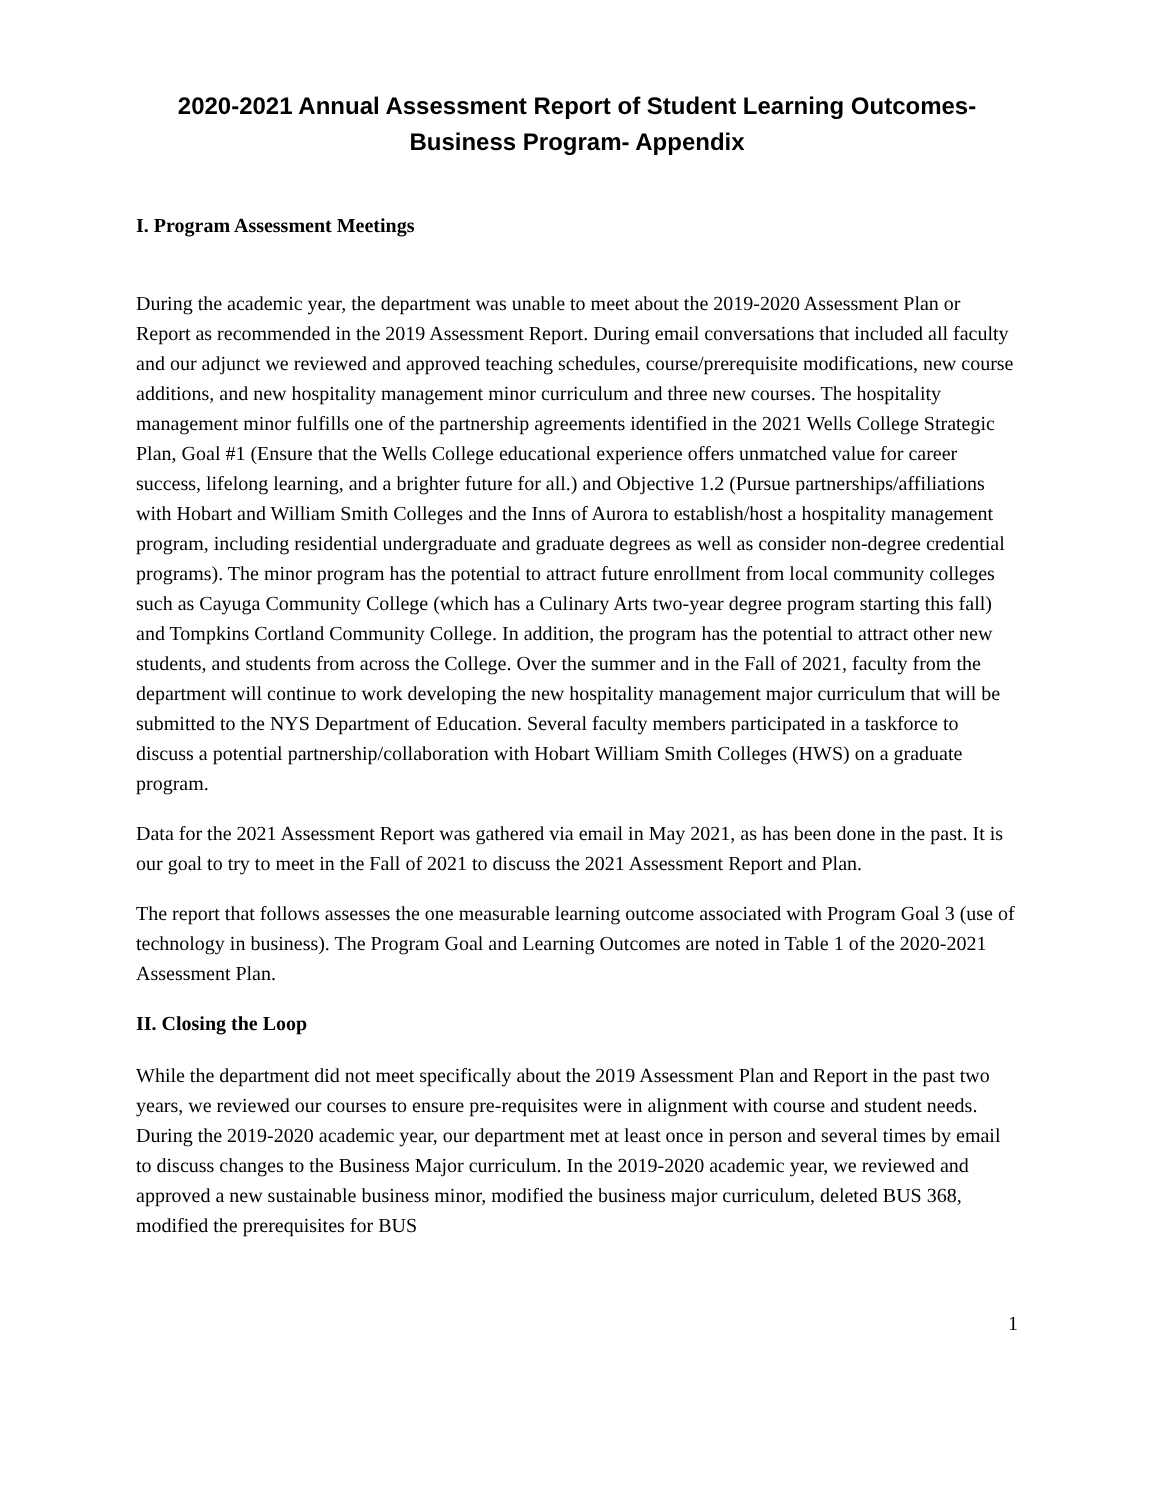2020-2021 Annual Assessment Report of Student Learning Outcomes-
Business Program- Appendix
I. Program Assessment Meetings
During the academic year, the department was unable to meet about the 2019-2020 Assessment Plan or Report as recommended in the 2019 Assessment Report. During email conversations that included all faculty and our adjunct we reviewed and approved teaching schedules, course/prerequisite modifications, new course additions, and new hospitality management minor curriculum and three new courses. The hospitality management minor fulfills one of the partnership agreements identified in the 2021 Wells College Strategic Plan, Goal #1 (Ensure that the Wells College educational experience offers unmatched value for career success, lifelong learning, and a brighter future for all.) and Objective 1.2 (Pursue partnerships/affiliations with Hobart and William Smith Colleges and the Inns of Aurora to establish/host a hospitality management program, including residential undergraduate and graduate degrees as well as consider non-degree credential programs). The minor program has the potential to attract future enrollment from local community colleges such as Cayuga Community College (which has a Culinary Arts two-year degree program starting this fall) and Tompkins Cortland Community College. In addition, the program has the potential to attract other new students, and students from across the College. Over the summer and in the Fall of 2021, faculty from the department will continue to work developing the new hospitality management major curriculum that will be submitted to the NYS Department of Education. Several faculty members participated in a taskforce to discuss a potential partnership/collaboration with Hobart William Smith Colleges (HWS) on a graduate program.
Data for the 2021 Assessment Report was gathered via email in May 2021, as has been done in the past. It is our goal to try to meet in the Fall of 2021 to discuss the 2021 Assessment Report and Plan.
The report that follows assesses the one measurable learning outcome associated with Program Goal 3 (use of technology in business). The Program Goal and Learning Outcomes are noted in Table 1 of the 2020-2021 Assessment Plan.
II. Closing the Loop
While the department did not meet specifically about the 2019 Assessment Plan and Report in the past two years, we reviewed our courses to ensure pre-requisites were in alignment with course and student needs. During the 2019-2020 academic year, our department met at least once in person and several times by email to discuss changes to the Business Major curriculum. In the 2019-2020 academic year, we reviewed and approved a new sustainable business minor, modified the business major curriculum, deleted BUS 368, modified the prerequisites for BUS
1